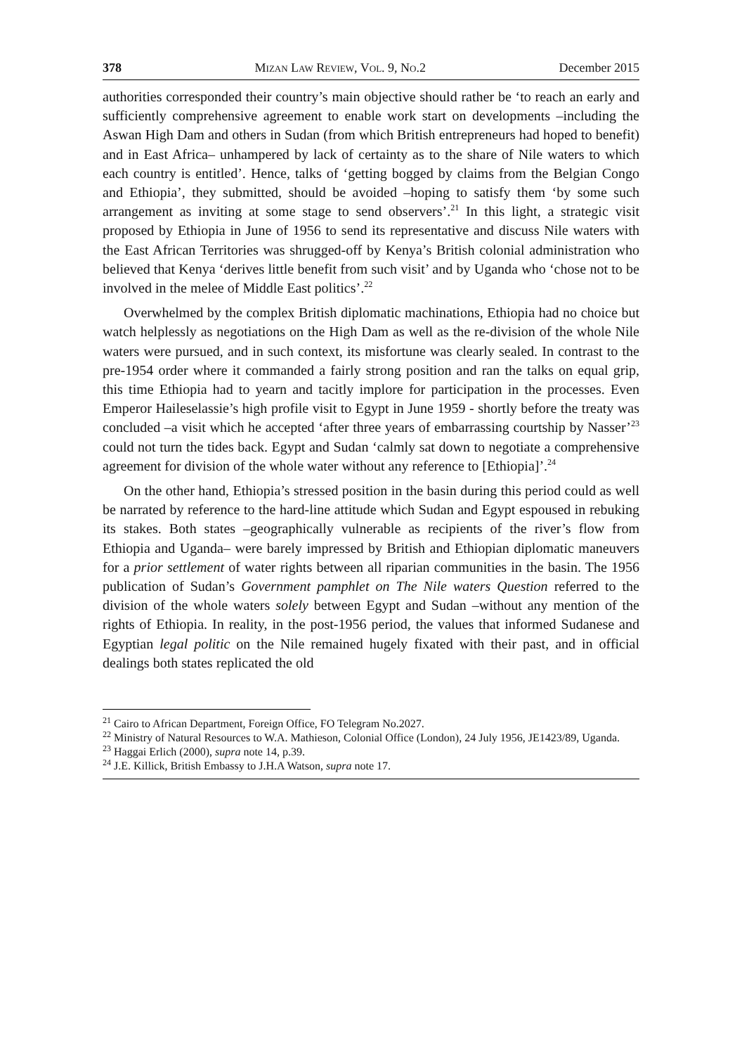378 Mizan Law Review, Vol. 9, No.2 December 2015
authorities corresponded their country’s main objective should rather be ‘to reach an early and sufficiently comprehensive agreement to enable work start on developments –including the Aswan High Dam and others in Sudan (from which British entrepreneurs had hoped to benefit) and in East Africa– unhampered by lack of certainty as to the share of Nile waters to which each country is entitled’. Hence, talks of ‘getting bogged by claims from the Belgian Congo and Ethiopia’, they submitted, should be avoided –hoping to satisfy them ‘by some such arrangement as inviting at some stage to send observers’.<sup>21</sup> In this light, a strategic visit proposed by Ethiopia in June of 1956 to send its representative and discuss Nile waters with the East African Territories was shrugged-off by Kenya’s British colonial administration who believed that Kenya ‘derives little benefit from such visit’ and by Uganda who ‘chose not to be involved in the melee of Middle East politics’.<sup>22</sup>
Overwhelmed by the complex British diplomatic machinations, Ethiopia had no choice but watch helplessly as negotiations on the High Dam as well as the re-division of the whole Nile waters were pursued, and in such context, its misfortune was clearly sealed. In contrast to the pre-1954 order where it commanded a fairly strong position and ran the talks on equal grip, this time Ethiopia had to yearn and tacitly implore for participation in the processes. Even Emperor Haileselassie’s high profile visit to Egypt in June 1959 - shortly before the treaty was concluded –a visit which he accepted ‘after three years of embarrassing courtship by Nasser’<sup>23</sup> could not turn the tides back. Egypt and Sudan ‘calmly sat down to negotiate a comprehensive agreement for division of the whole water without any reference to [Ethiopia]’.<sup>24</sup>
On the other hand, Ethiopia’s stressed position in the basin during this period could as well be narrated by reference to the hard-line attitude which Sudan and Egypt espoused in rebuking its stakes. Both states –geographically vulnerable as recipients of the river’s flow from Ethiopia and Uganda– were barely impressed by British and Ethiopian diplomatic maneuvers for a prior settlement of water rights between all riparian communities in the basin. The 1956 publication of Sudan’s Government pamphlet on The Nile waters Question referred to the division of the whole waters solely between Egypt and Sudan –without any mention of the rights of Ethiopia. In reality, in the post-1956 period, the values that informed Sudanese and Egyptian legal politic on the Nile remained hugely fixated with their past, and in official dealings both states replicated the old
<sup>21</sup> Cairo to African Department, Foreign Office, FO Telegram No.2027.
<sup>22</sup> Ministry of Natural Resources to W.A. Mathieson, Colonial Office (London), 24 July 1956, JE1423/89, Uganda.
<sup>23</sup> Haggai Erlich (2000), supra note 14, p.39.
<sup>24</sup> J.E. Killick, British Embassy to J.H.A Watson, supra note 17.